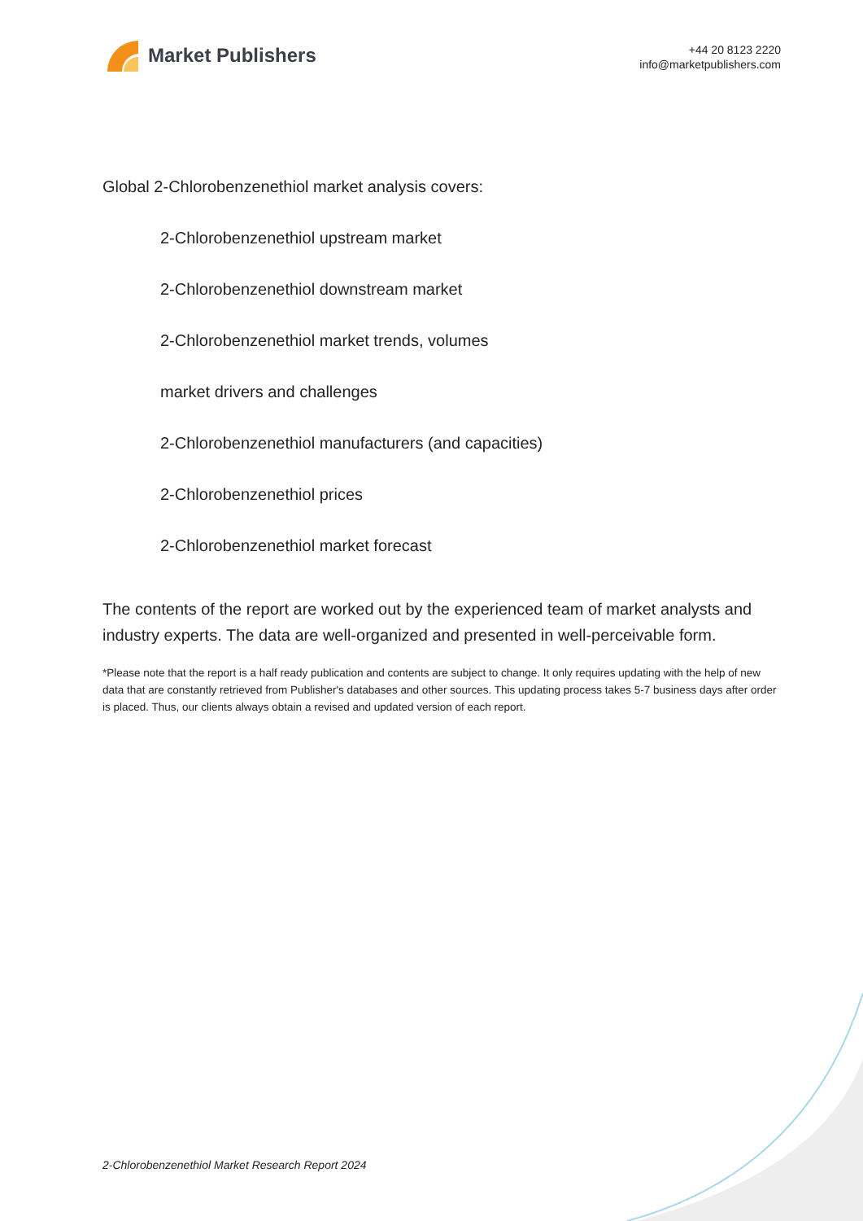Market Publishers
+44 20 8123 2220
info@marketpublishers.com
Global 2-Chlorobenzenethiol market analysis covers:
2-Chlorobenzenethiol upstream market
2-Chlorobenzenethiol downstream market
2-Chlorobenzenethiol market trends, volumes
market drivers and challenges
2-Chlorobenzenethiol manufacturers (and capacities)
2-Chlorobenzenethiol prices
2-Chlorobenzenethiol market forecast
The contents of the report are worked out by the experienced team of market analysts and industry experts. The data are well-organized and presented in well-perceivable form.
*Please note that the report is a half ready publication and contents are subject to change. It only requires updating with the help of new data that are constantly retrieved from Publisher's databases and other sources. This updating process takes 5-7 business days after order is placed. Thus, our clients always obtain a revised and updated version of each report.
2-Chlorobenzenethiol Market Research Report 2024